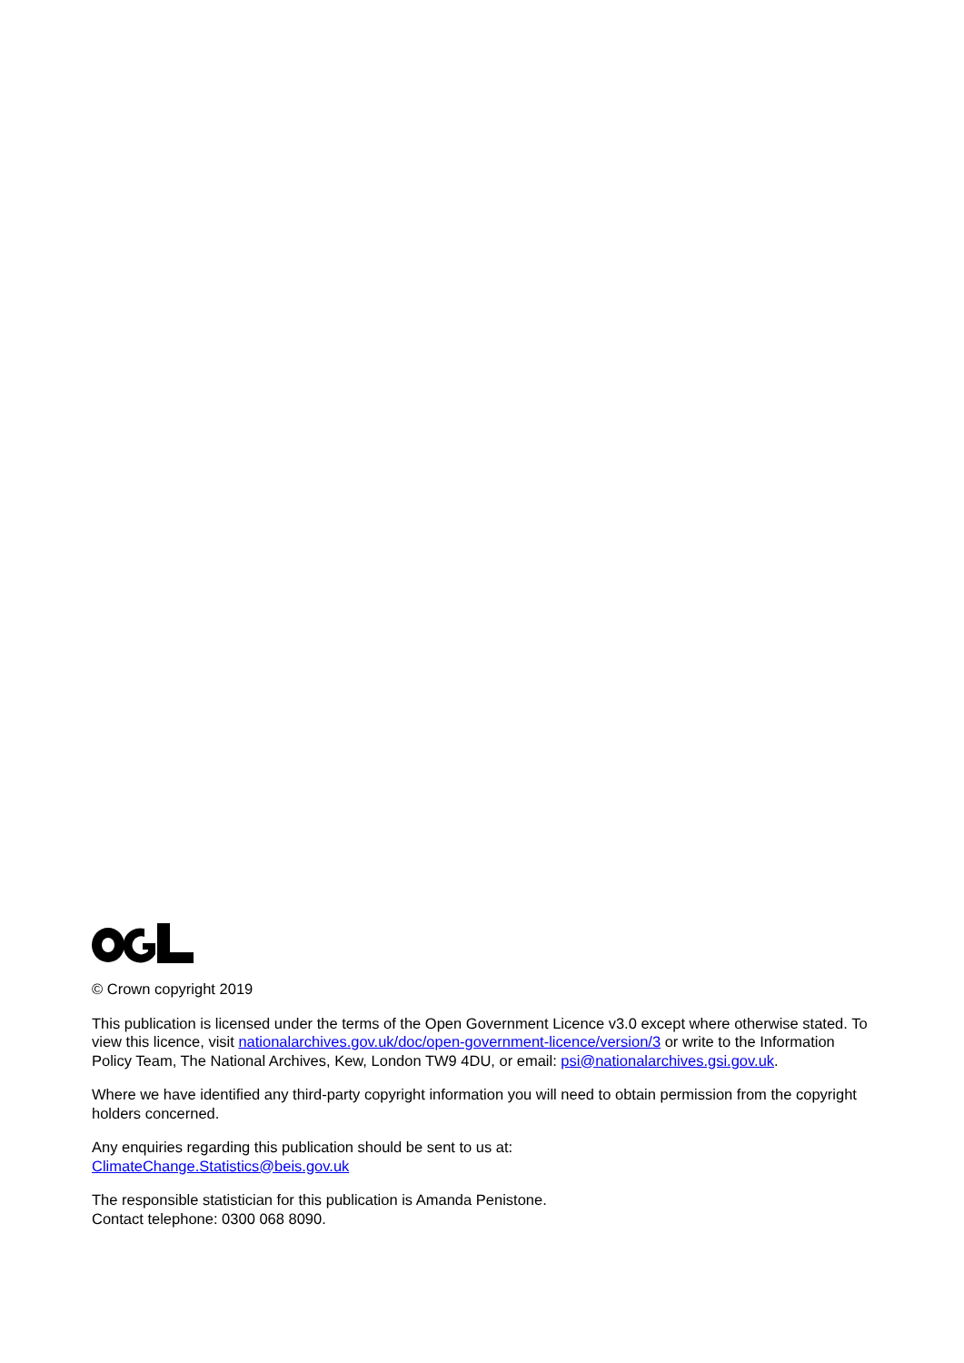© Crown copyright 2019
This publication is licensed under the terms of the Open Government Licence v3.0 except where otherwise stated. To view this licence, visit nationalarchives.gov.uk/doc/open-government-licence/version/3 or write to the Information Policy Team, The National Archives, Kew, London TW9 4DU, or email: psi@nationalarchives.gsi.gov.uk.
Where we have identified any third-party copyright information you will need to obtain permission from the copyright holders concerned.
Any enquiries regarding this publication should be sent to us at:
ClimateChange.Statistics@beis.gov.uk
The responsible statistician for this publication is Amanda Penistone.
Contact telephone: 0300 068 8090.